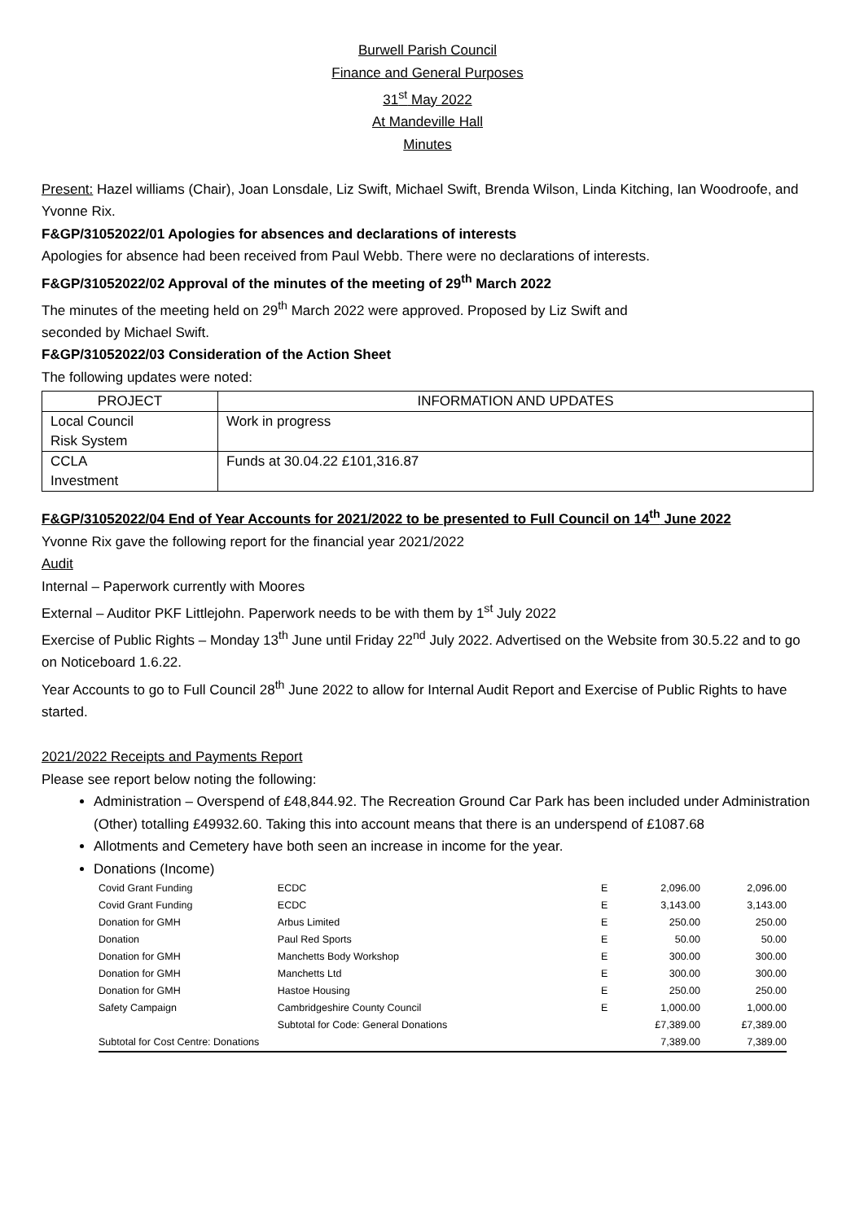Burwell Parish Council
Finance and General Purposes
31<sup>st</sup> May 2022
At Mandeville Hall
Minutes
Present: Hazel williams (Chair), Joan Lonsdale, Liz Swift, Michael Swift, Brenda Wilson, Linda Kitching, Ian Woodroofe, and Yvonne Rix.
F&GP/31052022/01 Apologies for absences and declarations of interests
Apologies for absence had been received from Paul Webb. There were no declarations of interests.
F&GP/31052022/02 Approval of the minutes of the meeting of 29<sup>th</sup> March 2022
The minutes of the meeting held on 29<sup>th</sup> March 2022 were approved. Proposed by Liz Swift and
seconded by Michael Swift.
F&GP/31052022/03 Consideration of the Action Sheet
The following updates were noted:
| PROJECT | INFORMATION AND UPDATES |
| --- | --- |
| Local Council Risk System | Work in progress |
| CCLA Investment | Funds at 30.04.22 £101,316.87 |
F&GP/31052022/04 End of Year Accounts for 2021/2022 to be presented to Full Council on 14<sup>th</sup> June 2022
Yvonne Rix gave the following report for the financial year 2021/2022
Audit
Internal – Paperwork currently with Moores
External – Auditor PKF Littlejohn. Paperwork needs to be with them by 1<sup>st</sup> July 2022
Exercise of Public Rights – Monday 13<sup>th</sup> June until Friday 22<sup>nd</sup> July 2022. Advertised on the Website from 30.5.22 and to go on Noticeboard 1.6.22.
Year Accounts to go to Full Council 28<sup>th</sup> June 2022 to allow for Internal Audit Report and Exercise of Public Rights to have started.
2021/2022 Receipts and Payments Report
Please see report below noting the following:
Administration – Overspend of £48,844.92. The Recreation Ground Car Park has been included under Administration (Other) totalling £49932.60. Taking this into account means that there is an underspend of £1087.68
Allotments and Cemetery have both seen an increase in income for the year.
Donations (Income)
| Covid Grant Funding | ECDC | E | 2,096.00 | 2,096.00 |
| Covid Grant Funding | ECDC | E | 3,143.00 | 3,143.00 |
| Donation for GMH | Arbus Limited | E | 250.00 | 250.00 |
| Donation | Paul Red Sports | E | 50.00 | 50.00 |
| Donation for GMH | Manchetts Body Workshop | E | 300.00 | 300.00 |
| Donation for GMH | Manchetts Ltd | E | 300.00 | 300.00 |
| Donation for GMH | Hastoe Housing | E | 250.00 | 250.00 |
| Safety Campaign | Cambridgeshire County Council | E | 1,000.00 | 1,000.00 |
| | Subtotal for Code: General Donations | | £7,389.00 | £7,389.00 |
| Subtotal for Cost Centre: Donations | | | 7,389.00 | 7,389.00 |